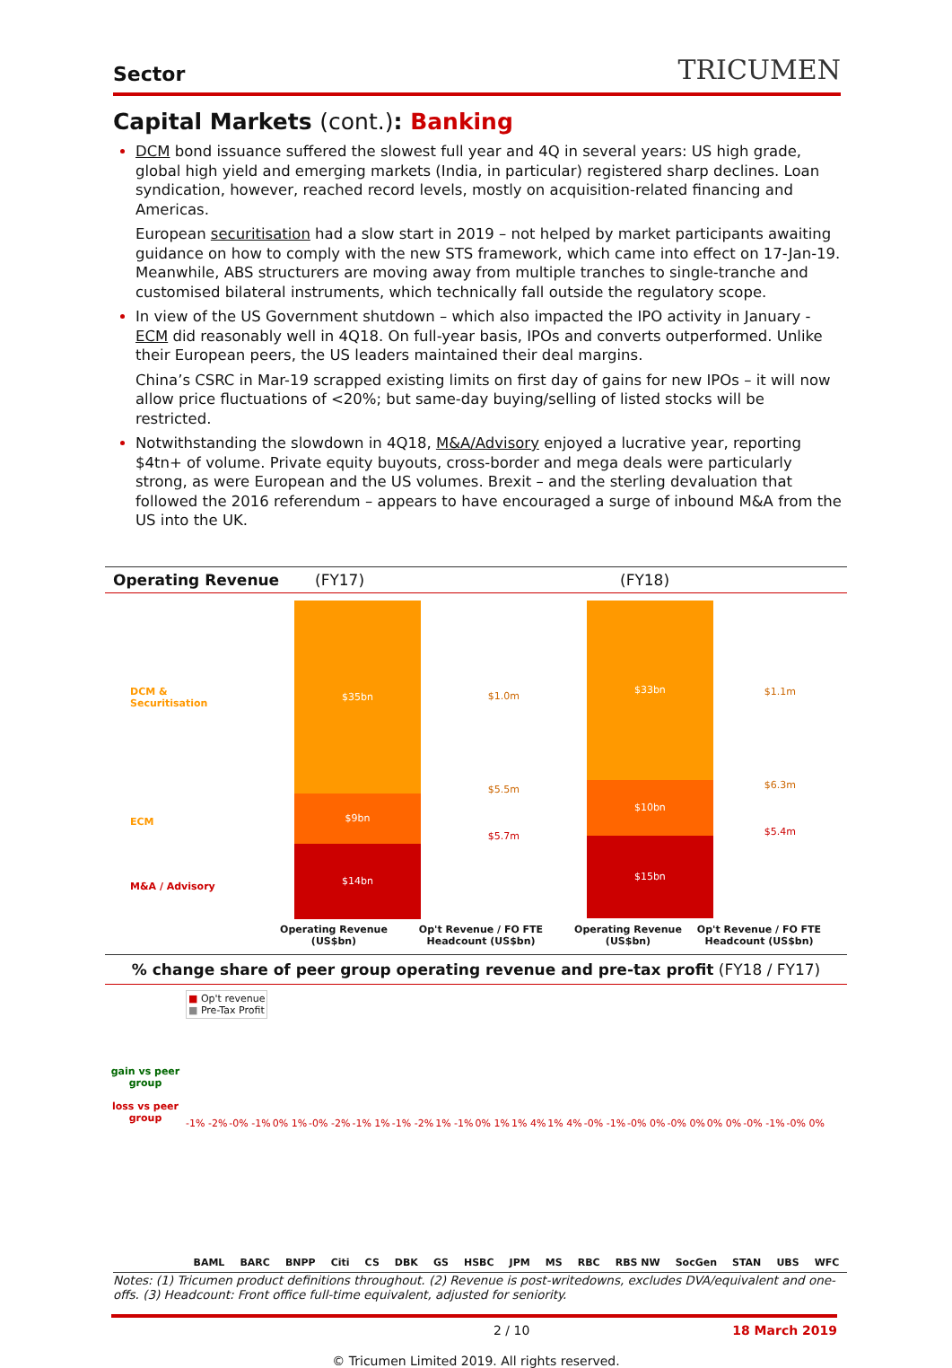Sector TRICUMEN
Capital Markets (cont.): Banking
DCM bond issuance suffered the slowest full year and 4Q in several years: US high grade, global high yield and emerging markets (India, in particular) registered sharp declines. Loan syndication, however, reached record levels, mostly on acquisition-related financing and Americas.
European securitisation had a slow start in 2019 – not helped by market participants awaiting guidance on how to comply with the new STS framework, which came into effect on 17-Jan-19. Meanwhile, ABS structurers are moving away from multiple tranches to single-tranche and customised bilateral instruments, which technically fall outside the regulatory scope.
In view of the US Government shutdown – which also impacted the IPO activity in January - ECM did reasonably well in 4Q18. On full-year basis, IPOs and converts outperformed. Unlike their European peers, the US leaders maintained their deal margins.
China’s CSRC in Mar-19 scrapped existing limits on first day of gains for new IPOs – it will now allow price fluctuations of <20%; but same-day buying/selling of listed stocks will be restricted.
Notwithstanding the slowdown in 4Q18, M&A/Advisory enjoyed a lucrative year, reporting $4tn+ of volume. Private equity buyouts, cross-border and mega deals were particularly strong, as were European and the US volumes. Brexit – and the sterling devaluation that followed the 2016 referendum – appears to have encouraged a surge of inbound M&A from the US into the UK.
Operating Revenue (FY17) (FY18)
DCM &
Securitisation
ECM
M&A / Advisory
$35bn
$9bn
$14bn
$1.0m
$5.5m
$5.7m
$33bn
$10bn
$15bn
$1.1m
$6.3m
$5.4m
Operating Revenue (US$bn) Op't Revenue / FO FTE Headcount (US$bn) Operating Revenue (US$bn) Op't Revenue / FO FTE Headcount (US$bn)
% change share of peer group operating revenue and pre-tax profit (FY18 / FY17)
gain vs peer group
loss vs peer group
■ Op't revenue
■ Pre-Tax Profit
-1% -2% -0% -1% 0% 1% -0% -2% -1% 1% -1% -2% 1% -1% 0% 1% 1% 4% 1% 4% -0% -1% -0% 0% -0% 0% 0% 0% -0% -1% -0% 0%
BAML BARC BNPP Citi CS DBK GS HSBC JPM MS RBC RBS NW SocGen STAN UBS WFC
Notes: (1) Tricumen product definitions throughout. (2) Revenue is post-writedowns, excludes DVA/equivalent and one-offs. (3) Headcount: Front office full-time equivalent, adjusted for seniority.
2 / 10 18 March 2019
© Tricumen Limited 2019. All rights reserved.